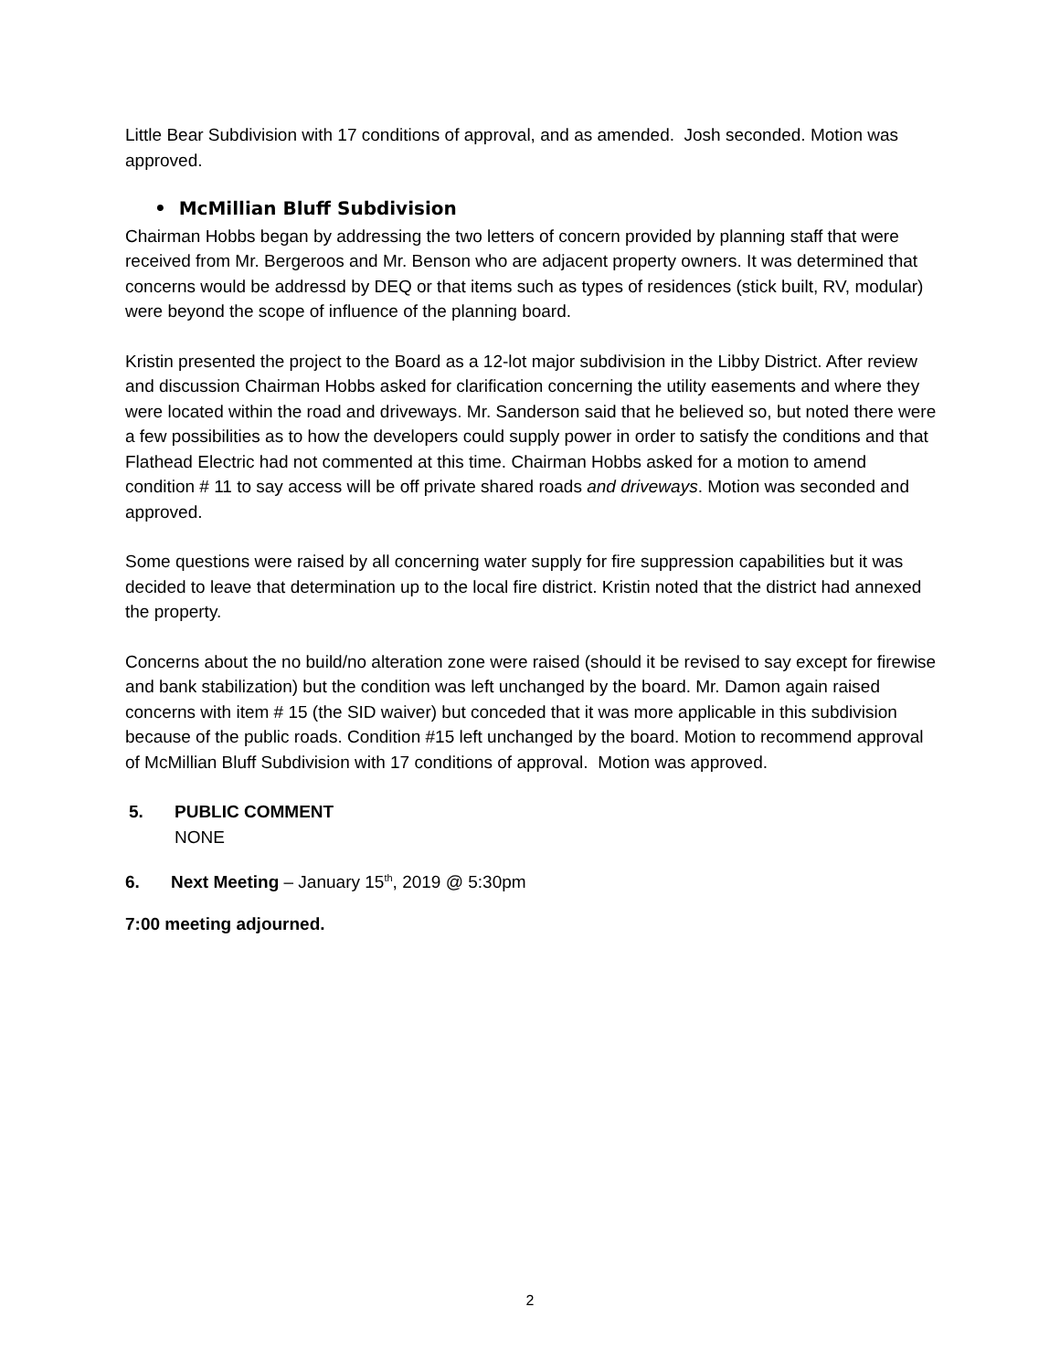Little Bear Subdivision with 17 conditions of approval, and as amended. Josh seconded. Motion was approved.
• McMillian Bluff Subdivision
Chairman Hobbs began by addressing the two letters of concern provided by planning staff that were received from Mr. Bergeroos and Mr. Benson who are adjacent property owners. It was determined that concerns would be addressd by DEQ or that items such as types of residences (stick built, RV, modular) were beyond the scope of influence of the planning board.
Kristin presented the project to the Board as a 12-lot major subdivision in the Libby District. After review and discussion Chairman Hobbs asked for clarification concerning the utility easements and where they were located within the road and driveways. Mr. Sanderson said that he believed so, but noted there were a few possibilities as to how the developers could supply power in order to satisfy the conditions and that Flathead Electric had not commented at this time. Chairman Hobbs asked for a motion to amend condition # 11 to say access will be off private shared roads and driveways. Motion was seconded and approved.
Some questions were raised by all concerning water supply for fire suppression capabilities but it was decided to leave that determination up to the local fire district. Kristin noted that the district had annexed the property.
Concerns about the no build/no alteration zone were raised (should it be revised to say except for firewise and bank stabilization) but the condition was left unchanged by the board. Mr. Damon again raised concerns with item # 15 (the SID waiver) but conceded that it was more applicable in this subdivision because of the public roads. Condition #15 left unchanged by the board. Motion to recommend approval of McMillian Bluff Subdivision with 17 conditions of approval. Motion was approved.
5. PUBLIC COMMENT
NONE
6. Next Meeting – January 15<sup>th</sup>, 2019 @ 5:30pm
7:00 meeting adjourned.
2